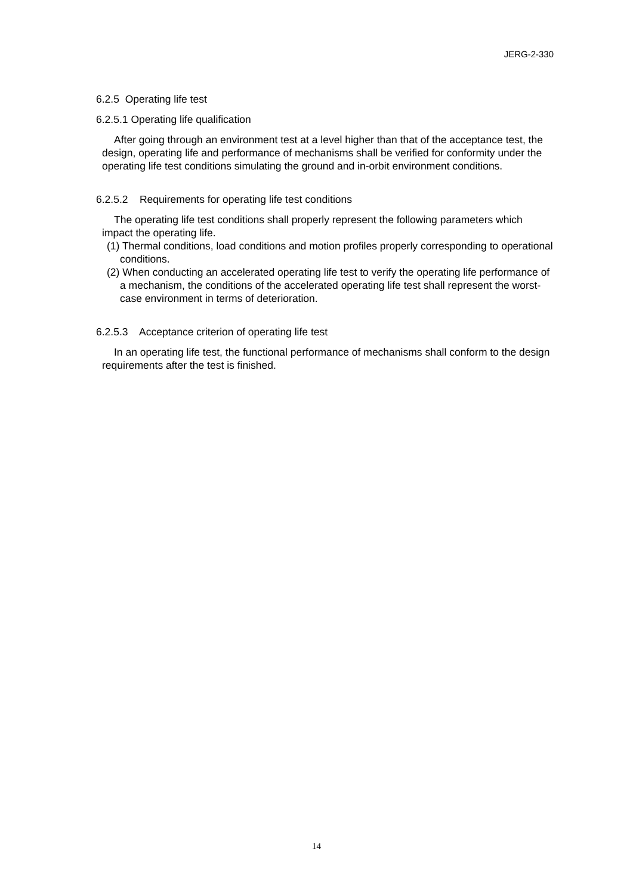JERG-2-330
6.2.5 Operating life test
6.2.5.1 Operating life qualification
After going through an environment test at a level higher than that of the acceptance test, the design, operating life and performance of mechanisms shall be verified for conformity under the operating life test conditions simulating the ground and in-orbit environment conditions.
6.2.5.2 Requirements for operating life test conditions
The operating life test conditions shall properly represent the following parameters which impact the operating life.
(1) Thermal conditions, load conditions and motion profiles properly corresponding to operational conditions.
(2) When conducting an accelerated operating life test to verify the operating life performance of a mechanism, the conditions of the accelerated operating life test shall represent the worst-case environment in terms of deterioration.
6.2.5.3 Acceptance criterion of operating life test
In an operating life test, the functional performance of mechanisms shall conform to the design requirements after the test is finished.
14